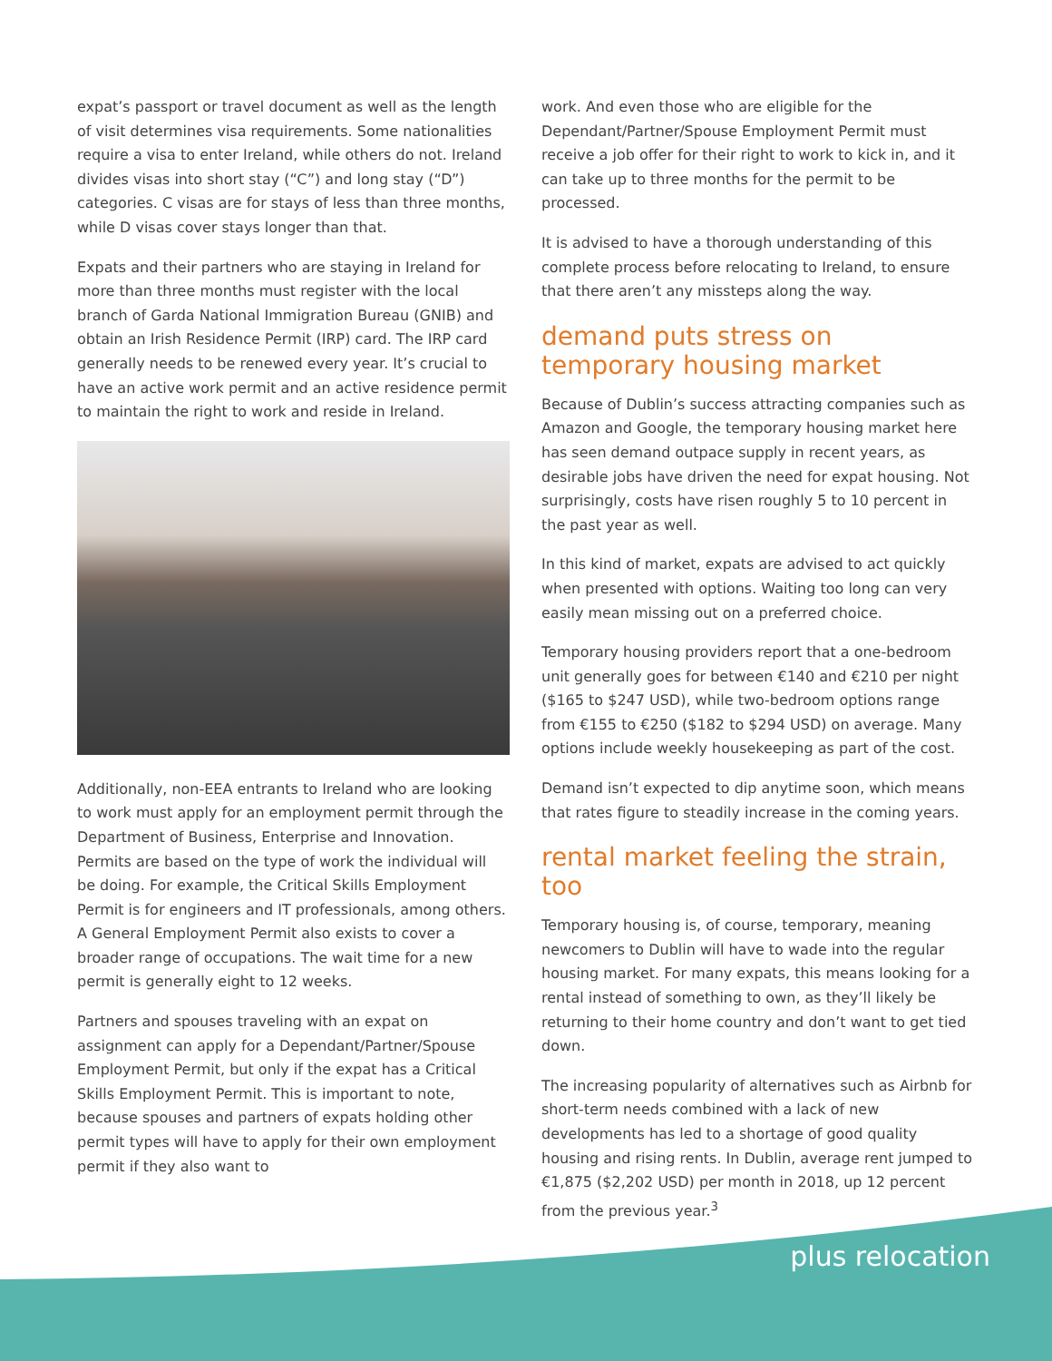expat’s passport or travel document as well as the length of visit determines visa requirements. Some nationalities require a visa to enter Ireland, while others do not. Ireland divides visas into short stay (“C”) and long stay (“D”) categories. C visas are for stays of less than three months, while D visas cover stays longer than that.
Expats and their partners who are staying in Ireland for more than three months must register with the local branch of Garda National Immigration Bureau (GNIB) and obtain an Irish Residence Permit (IRP) card. The IRP card generally needs to be renewed every year. It’s crucial to have an active work permit and an active residence permit to maintain the right to work and reside in Ireland.
Additionally, non-EEA entrants to Ireland who are looking to work must apply for an employment permit through the Department of Business, Enterprise and Innovation. Permits are based on the type of work the individual will be doing. For example, the Critical Skills Employment Permit is for engineers and IT professionals, among others. A General Employment Permit also exists to cover a broader range of occupations. The wait time for a new permit is generally eight to 12 weeks.
Partners and spouses traveling with an expat on assignment can apply for a Dependant/Partner/Spouse Employment Permit, but only if the expat has a Critical Skills Employment Permit. This is important to note, because spouses and partners of expats holding other permit types will have to apply for their own employment permit if they also want to
work. And even those who are eligible for the Dependant/Partner/Spouse Employment Permit must receive a job offer for their right to work to kick in, and it can take up to three months for the permit to be processed.
It is advised to have a thorough understanding of this complete process before relocating to Ireland, to ensure that there aren’t any missteps along the way.
demand puts stress on temporary housing market
Because of Dublin’s success attracting companies such as Amazon and Google, the temporary housing market here has seen demand outpace supply in recent years, as desirable jobs have driven the need for expat housing. Not surprisingly, costs have risen roughly 5 to 10 percent in the past year as well.
In this kind of market, expats are advised to act quickly when presented with options. Waiting too long can very easily mean missing out on a preferred choice.
Temporary housing providers report that a one-bedroom unit generally goes for between €140 and €210 per night ($165 to $247 USD), while two-bedroom options range from €155 to €250 ($182 to $294 USD) on average. Many options include weekly housekeeping as part of the cost.
Demand isn’t expected to dip anytime soon, which means that rates figure to steadily increase in the coming years.
rental market feeling the strain, too
Temporary housing is, of course, temporary, meaning newcomers to Dublin will have to wade into the regular housing market. For many expats, this means looking for a rental instead of something to own, as they’ll likely be returning to their home country and don’t want to get tied down.
The increasing popularity of alternatives such as Airbnb for short-term needs combined with a lack of new developments has led to a shortage of good quality housing and rising rents. In Dublin, average rent jumped to €1,875 ($2,202 USD) per month in 2018, up 12 percent from the previous year.<sup>3</sup>
plus relocation